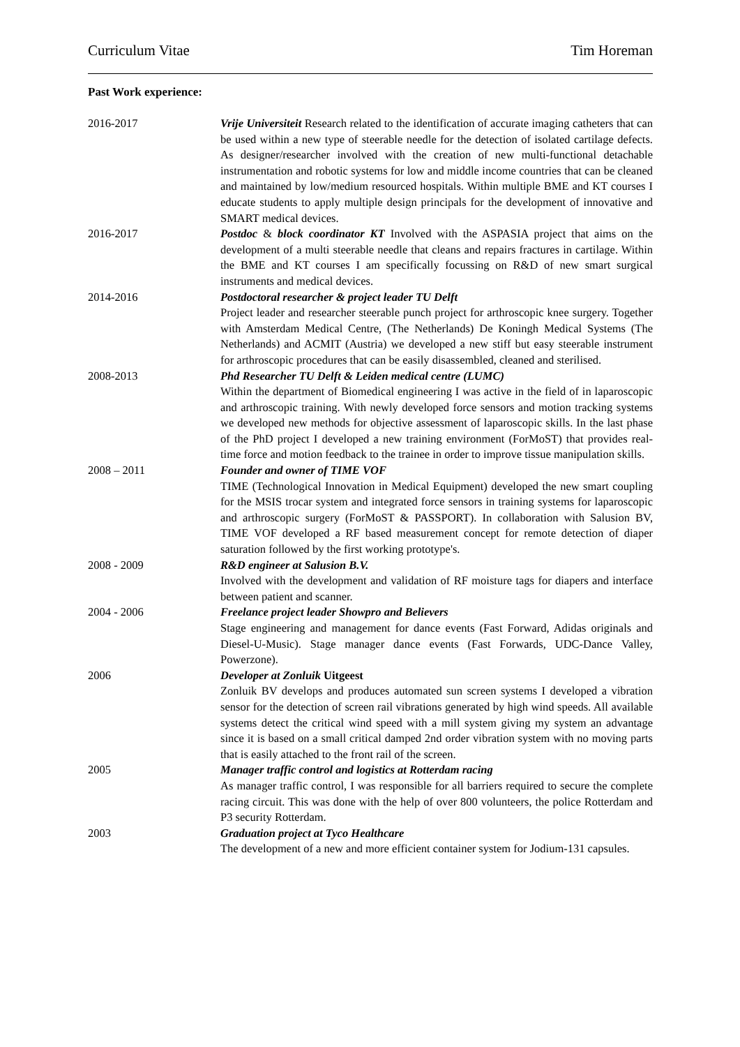Curriculum Vitae Tim Horeman
Past Work experience:
2016-2017 Vrije Universiteit Research related to the identification of accurate imaging catheters that can be used within a new type of steerable needle for the detection of isolated cartilage defects. As designer/researcher involved with the creation of new multi-functional detachable instrumentation and robotic systems for low and middle income countries that can be cleaned and maintained by low/medium resourced hospitals. Within multiple BME and KT courses I educate students to apply multiple design principals for the development of innovative and SMART medical devices.
2016-2017 Postdoc & block coordinator KT Involved with the ASPASIA project that aims on the development of a multi steerable needle that cleans and repairs fractures in cartilage. Within the BME and KT courses I am specifically focussing on R&D of new smart surgical instruments and medical devices.
2014-2016 Postdoctoral researcher & project leader TU Delft
Project leader and researcher steerable punch project for arthroscopic knee surgery. Together with Amsterdam Medical Centre, (The Netherlands) De Koningh Medical Systems (The Netherlands) and ACMIT (Austria) we developed a new stiff but easy steerable instrument for arthroscopic procedures that can be easily disassembled, cleaned and sterilised.
2008-2013 Phd Researcher TU Delft & Leiden medical centre (LUMC)
Within the department of Biomedical engineering I was active in the field of in laparoscopic and arthroscopic training. With newly developed force sensors and motion tracking systems we developed new methods for objective assessment of laparoscopic skills. In the last phase of the PhD project I developed a new training environment (ForMoST) that provides real-time force and motion feedback to the trainee in order to improve tissue manipulation skills.
2008 – 2011 Founder and owner of TIME VOF
TIME (Technological Innovation in Medical Equipment) developed the new smart coupling for the MSIS trocar system and integrated force sensors in training systems for laparoscopic and arthroscopic surgery (ForMoST & PASSPORT). In collaboration with Salusion BV, TIME VOF developed a RF based measurement concept for remote detection of diaper saturation followed by the first working prototype's.
2008 - 2009 R&D engineer at Salusion B.V.
Involved with the development and validation of RF moisture tags for diapers and interface between patient and scanner.
2004 - 2006 Freelance project leader Showpro and Believers
Stage engineering and management for dance events (Fast Forward, Adidas originals and Diesel-U-Music). Stage manager dance events (Fast Forwards, UDC-Dance Valley, Powerzone).
2006 Developer at Zonluik Uitgeest
Zonluik BV develops and produces automated sun screen systems I developed a vibration sensor for the detection of screen rail vibrations generated by high wind speeds. All available systems detect the critical wind speed with a mill system giving my system an advantage since it is based on a small critical damped 2nd order vibration system with no moving parts that is easily attached to the front rail of the screen.
2005 Manager traffic control and logistics at Rotterdam racing
As manager traffic control, I was responsible for all barriers required to secure the complete racing circuit. This was done with the help of over 800 volunteers, the police Rotterdam and P3 security Rotterdam.
2003 Graduation project at Tyco Healthcare
The development of a new and more efficient container system for Jodium-131 capsules.